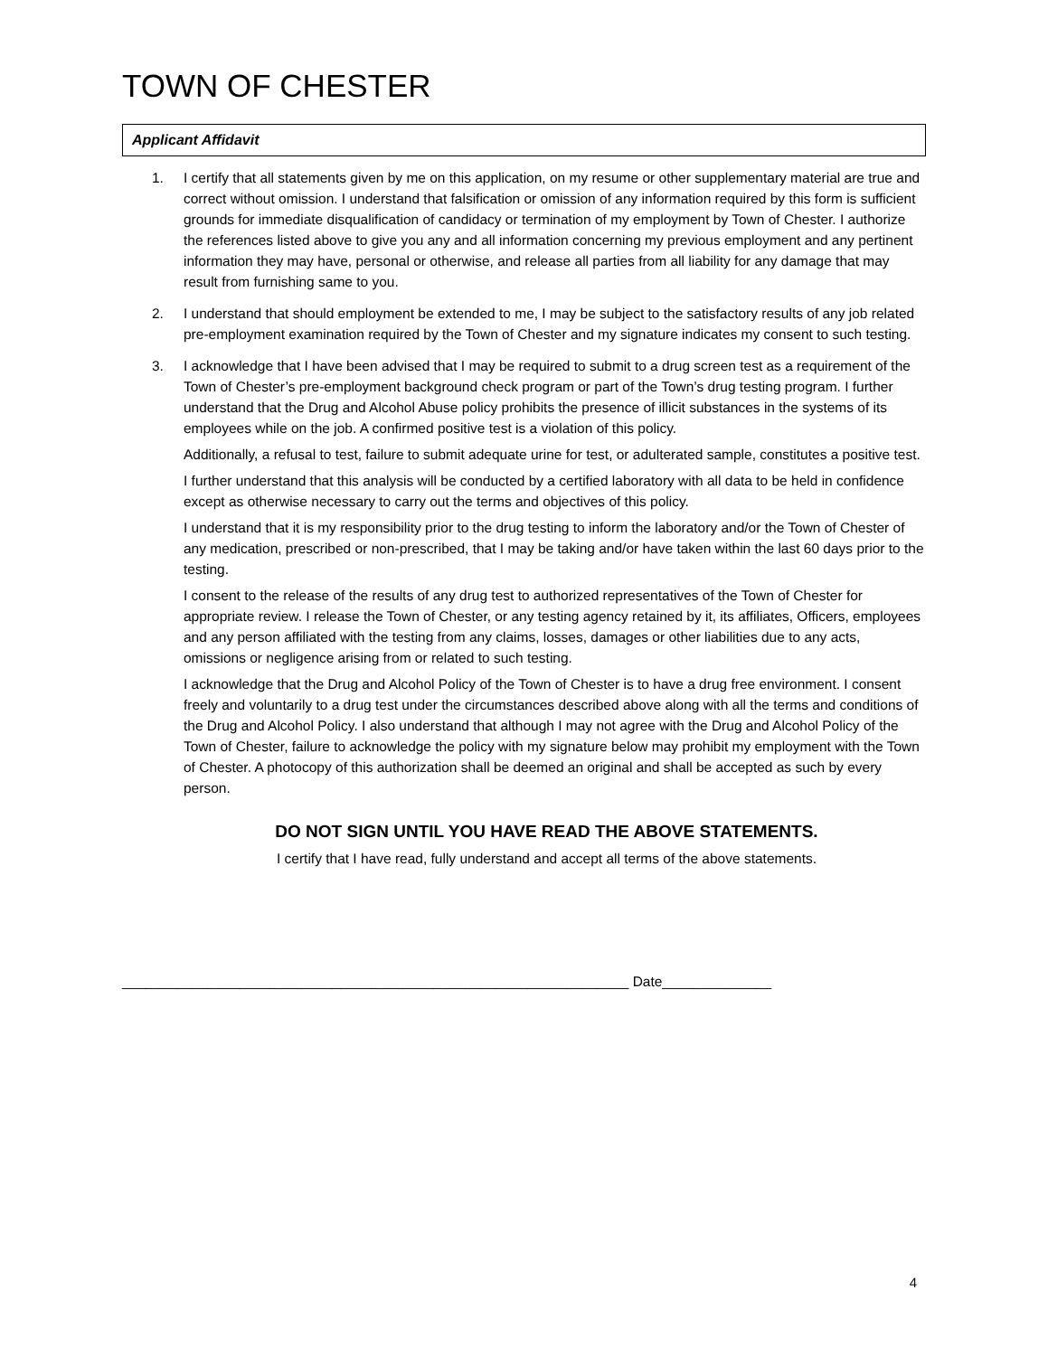TOWN OF CHESTER
Applicant Affidavit
1. I certify that all statements given by me on this application, on my resume or other supplementary material are true and correct without omission. I understand that falsification or omission of any information required by this form is sufficient grounds for immediate disqualification of candidacy or termination of my employment by Town of Chester. I authorize the references listed above to give you any and all information concerning my previous employment and any pertinent information they may have, personal or otherwise, and release all parties from all liability for any damage that may result from furnishing same to you.
2. I understand that should employment be extended to me, I may be subject to the satisfactory results of any job related pre-employment examination required by the Town of Chester and my signature indicates my consent to such testing.
3. I acknowledge that I have been advised that I may be required to submit to a drug screen test as a requirement of the Town of Chester’s pre-employment background check program or part of the Town’s drug testing program. I further understand that the Drug and Alcohol Abuse policy prohibits the presence of illicit substances in the systems of its employees while on the job. A confirmed positive test is a violation of this policy.
Additionally, a refusal to test, failure to submit adequate urine for test, or adulterated sample, constitutes a positive test.
I further understand that this analysis will be conducted by a certified laboratory with all data to be held in confidence except as otherwise necessary to carry out the terms and objectives of this policy.
I understand that it is my responsibility prior to the drug testing to inform the laboratory and/or the Town of Chester of any medication, prescribed or non-prescribed, that I may be taking and/or have taken within the last 60 days prior to the testing.
I consent to the release of the results of any drug test to authorized representatives of the Town of Chester for appropriate review. I release the Town of Chester, or any testing agency retained by it, its affiliates, Officers, employees and any person affiliated with the testing from any claims, losses, damages or other liabilities due to any acts, omissions or negligence arising from or related to such testing.
I acknowledge that the Drug and Alcohol Policy of the Town of Chester is to have a drug free environment. I consent freely and voluntarily to a drug test under the circumstances described above along with all the terms and conditions of the Drug and Alcohol Policy. I also understand that although I may not agree with the Drug and Alcohol Policy of the Town of Chester, failure to acknowledge the policy with my signature below may prohibit my employment with the Town of Chester. A photocopy of this authorization shall be deemed an original and shall be accepted as such by every person.
DO NOT SIGN UNTIL YOU HAVE READ THE ABOVE STATEMENTS.
I certify that I have read, fully understand and accept all terms of the above statements.
_________________________________________________________________ Date______________
4